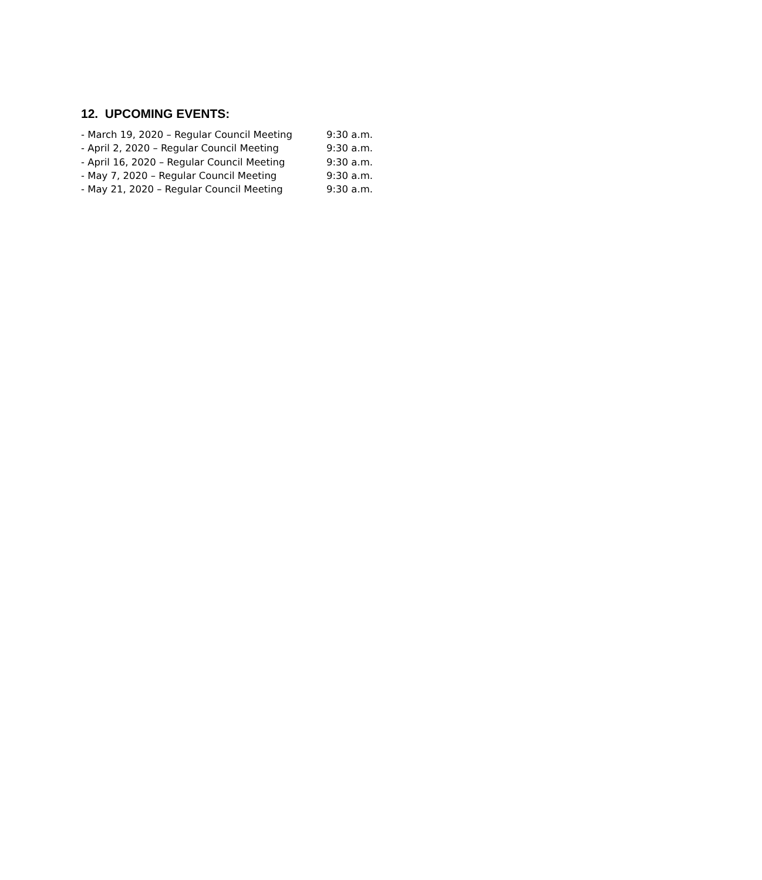12. UPCOMING EVENTS:
- March 19, 2020 – Regular Council Meeting 9:30 a.m.
- April 2, 2020 – Regular Council Meeting 9:30 a.m.
- April 16, 2020 – Regular Council Meeting 9:30 a.m.
- May 7, 2020 – Regular Council Meeting 9:30 a.m.
- May 21, 2020 – Regular Council Meeting 9:30 a.m.